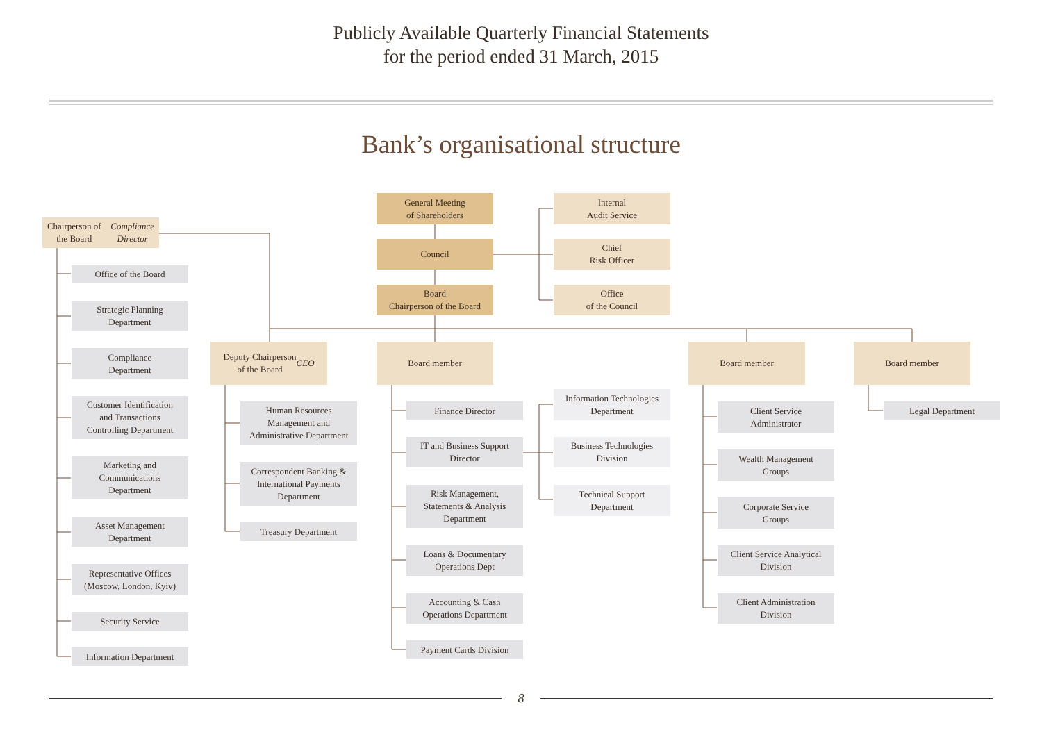Publicly Available Quarterly Financial Statements
for the period ended 31 March, 2015
Bank’s organisational structure
Chairperson of the Board
Compliance Director
Office of the Board
Strategic Planning
Department
Compliance
Department
Customer Identification
and Transactions
Controlling Department
Marketing and
Communications
Department
Asset Management
Department
Representative Offices
(Moscow, London, Kyiv)
Security Service
Information Department
Deputy Chairperson
of the Board
CEO
Human Resources
Management and
Administrative Department
Correspondent Banking &
International Payments
Department
Treasury Department
General Meeting
of Shareholders
Council
Board
Chairperson of the Board
Board member
Finance Director
IT and Business Support
Director
Risk Management,
Statements & Analysis
Department
Loans & Documentary
Operations Dept
Accounting & Cash
Operations Department
Payment Cards Division
Internal
Audit Service
Chief
Risk Officer
Office
of the Council
Information Technologies
Department
Business Technologies
Division
Technical Support
Department
Board member
Client Service
Administrator
Wealth Management
Groups
Corporate Service
Groups
Client Service Analytical
Division
Client Administration
Division
Board member
Legal Department
8